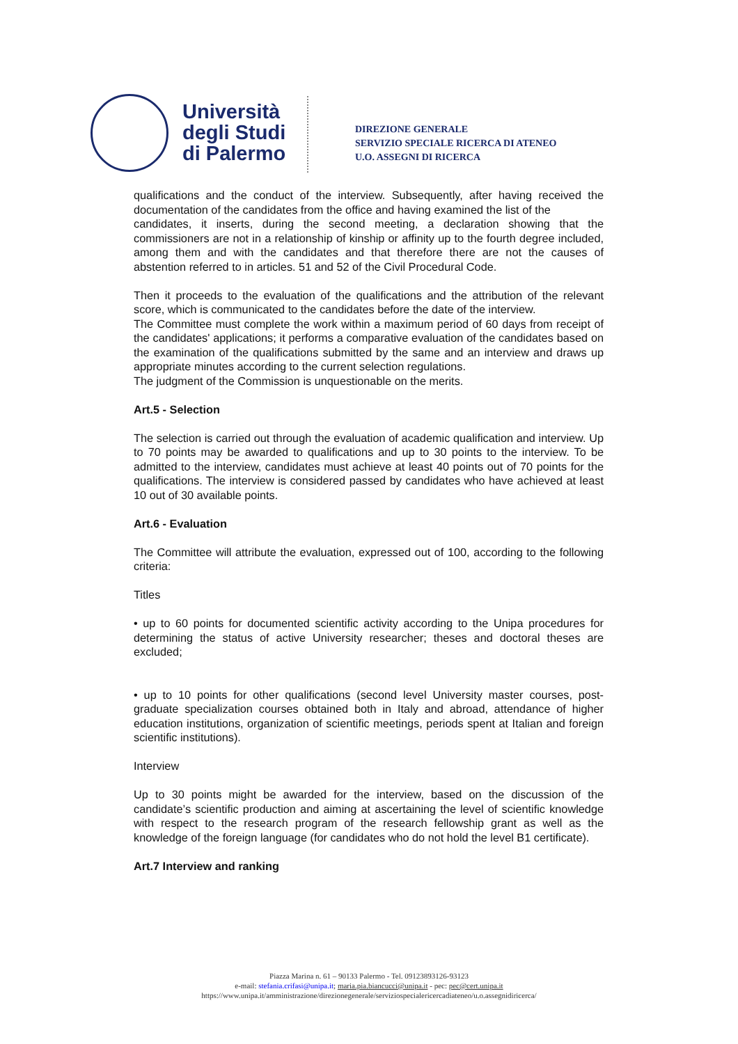Università
degli Studi
di Palermo
DIREZIONE GENERALE
SERVIZIO SPECIALE RICERCA DI ATENEO
U.O. ASSEGNI DI RICERCA
qualifications and the conduct of the interview. Subsequently, after having received the documentation of the candidates from the office and having examined the list of the
candidates, it inserts, during the second meeting, a declaration showing that the commissioners are not in a relationship of kinship or affinity up to the fourth degree included, among them and with the candidates and that therefore there are not the causes of abstention referred to in articles. 51 and 52 of the Civil Procedural Code.
Then it proceeds to the evaluation of the qualifications and the attribution of the relevant score, which is communicated to the candidates before the date of the interview.
The Committee must complete the work within a maximum period of 60 days from receipt of the candidates' applications; it performs a comparative evaluation of the candidates based on the examination of the qualifications submitted by the same and an interview and draws up appropriate minutes according to the current selection regulations.
The judgment of the Commission is unquestionable on the merits.
Art.5 - Selection
The selection is carried out through the evaluation of academic qualification and interview. Up to 70 points may be awarded to qualifications and up to 30 points to the interview. To be admitted to the interview, candidates must achieve at least 40 points out of 70 points for the qualifications. The interview is considered passed by candidates who have achieved at least 10 out of 30 available points.
Art.6 - Evaluation
The Committee will attribute the evaluation, expressed out of 100, according to the following criteria:
Titles
• up to 60 points for documented scientific activity according to the Unipa procedures for determining the status of active University researcher; theses and doctoral theses are excluded;
• up to 10 points for other qualifications (second level University master courses, post-graduate specialization courses obtained both in Italy and abroad, attendance of higher education institutions, organization of scientific meetings, periods spent at Italian and foreign scientific institutions).
Interview
Up to 30 points might be awarded for the interview, based on the discussion of the candidate’s scientific production and aiming at ascertaining the level of scientific knowledge with respect to the research program of the research fellowship grant as well as the knowledge of the foreign language (for candidates who do not hold the level B1 certificate).
Art.7 Interview and ranking
Piazza Marina n. 61 – 90133 Palermo - Tel. 09123893126-93123
e-mail: stefania.crifasi@unipa.it; maria.pia.biancucci@unipa.it - pec: pec@cert.unipa.it
https://www.unipa.it/amministrazione/direzionegenerale/serviziospecialericercadiateneo/u.o.assegnidiricerca/